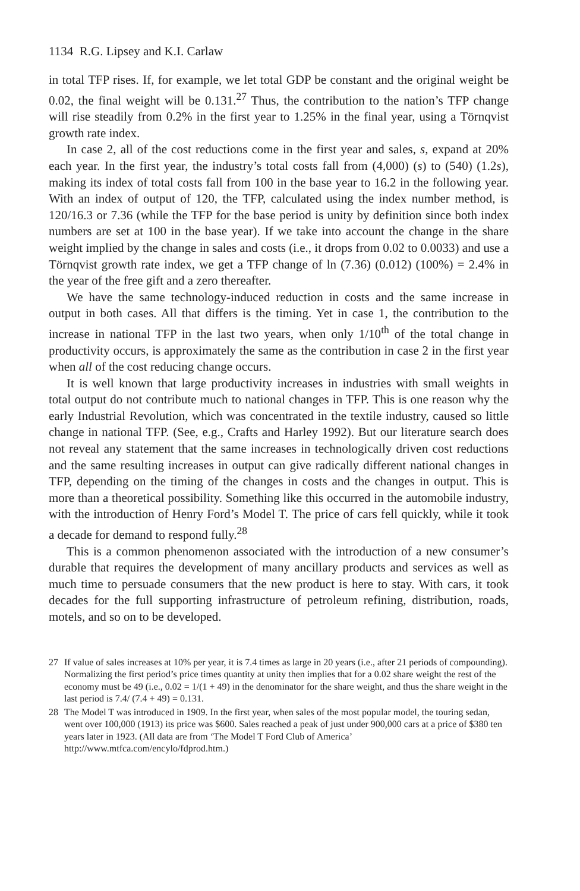1134 R.G. Lipsey and K.I. Carlaw
in total TFP rises. If, for example, we let total GDP be constant and the original weight be 0.02, the final weight will be 0.131.<sup>27</sup> Thus, the contribution to the nation’s TFP change will rise steadily from 0.2% in the first year to 1.25% in the final year, using a Törnqvist growth rate index.
In case 2, all of the cost reductions come in the first year and sales, s, expand at 20% each year. In the first year, the industry’s total costs fall from (4,000) (s) to (540) (1.2s), making its index of total costs fall from 100 in the base year to 16.2 in the following year. With an index of output of 120, the TFP, calculated using the index number method, is 120/16.3 or 7.36 (while the TFP for the base period is unity by definition since both index numbers are set at 100 in the base year). If we take into account the change in the share weight implied by the change in sales and costs (i.e., it drops from 0.02 to 0.0033) and use a Törnqvist growth rate index, we get a TFP change of ln (7.36) (0.012) (100%) = 2.4% in the year of the free gift and a zero thereafter.
We have the same technology-induced reduction in costs and the same increase in output in both cases. All that differs is the timing. Yet in case 1, the contribution to the increase in national TFP in the last two years, when only 1/10<sup>th</sup> of the total change in productivity occurs, is approximately the same as the contribution in case 2 in the first year when all of the cost reducing change occurs.
It is well known that large productivity increases in industries with small weights in total output do not contribute much to national changes in TFP. This is one reason why the early Industrial Revolution, which was concentrated in the textile industry, caused so little change in national TFP. (See, e.g., Crafts and Harley 1992). But our literature search does not reveal any statement that the same increases in technologically driven cost reductions and the same resulting increases in output can give radically different national changes in TFP, depending on the timing of the changes in costs and the changes in output. This is more than a theoretical possibility. Something like this occurred in the automobile industry, with the introduction of Henry Ford’s Model T. The price of cars fell quickly, while it took a decade for demand to respond fully.<sup>28</sup>
This is a common phenomenon associated with the introduction of a new consumer’s durable that requires the development of many ancillary products and services as well as much time to persuade consumers that the new product is here to stay. With cars, it took decades for the full supporting infrastructure of petroleum refining, distribution, roads, motels, and so on to be developed.
27 If value of sales increases at 10% per year, it is 7.4 times as large in 20 years (i.e., after 21 periods of compounding). Normalizing the first period’s price times quantity at unity then implies that for a 0.02 share weight the rest of the economy must be 49 (i.e., 0.02 = 1/(1 + 49) in the denominator for the share weight, and thus the share weight in the last period is 7.4/ (7.4 + 49) = 0.131.
28 The Model T was introduced in 1909. In the first year, when sales of the most popular model, the touring sedan, went over 100,000 (1913) its price was $600. Sales reached a peak of just under 900,000 cars at a price of $380 ten years later in 1923. (All data are from ‘The Model T Ford Club of America’ http://www.mtfca.com/encylo/fdprod.htm.)